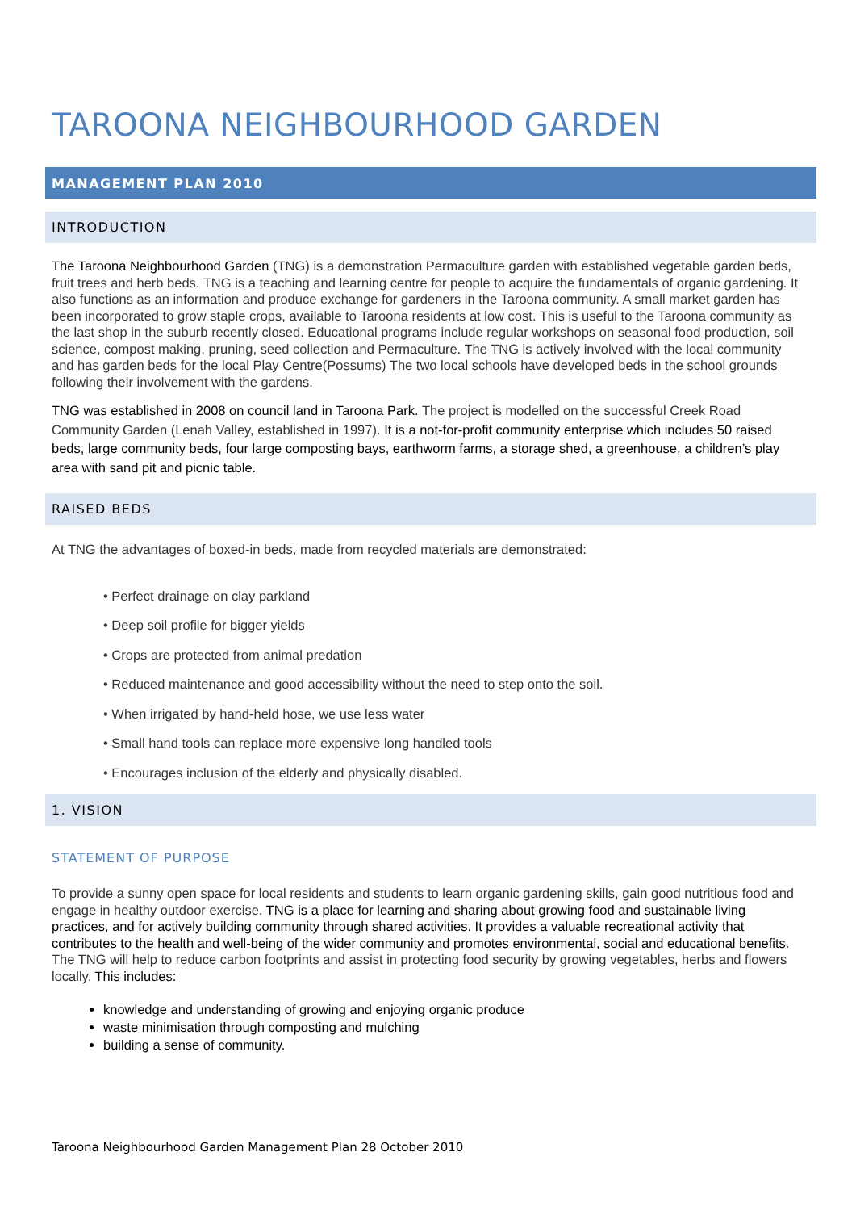TAROONA NEIGHBOURHOOD GARDEN
MANAGEMENT PLAN 2010
INTRODUCTION
The Taroona Neighbourhood Garden (TNG) is a demonstration Permaculture garden with established vegetable garden beds, fruit trees and herb beds. TNG is a teaching and learning centre for people to acquire the fundamentals of organic gardening. It also functions as an information and produce exchange for gardeners in the Taroona community. A small market garden has been incorporated to grow staple crops, available to Taroona residents at low cost. This is useful to the Taroona community as the last shop in the suburb recently closed. Educational programs include regular workshops on seasonal food production, soil science, compost making, pruning, seed collection and Permaculture. The TNG is actively involved with the local community and has garden beds for the local Play Centre(Possums) The two local schools have developed beds in the school grounds following their involvement with the gardens.
TNG was established in 2008 on council land in Taroona Park. The project is modelled on the successful Creek Road Community Garden (Lenah Valley, established in 1997). It is a not-for-profit community enterprise which includes 50 raised beds, large community beds, four large composting bays, earthworm farms, a storage shed, a greenhouse, a children’s play area with sand pit and picnic table.
RAISED BEDS
At TNG the advantages of boxed-in beds, made from recycled materials are demonstrated:
• Perfect drainage on clay parkland
• Deep soil profile for bigger yields
• Crops are protected from animal predation
• Reduced maintenance and good accessibility without the need to step onto the soil.
• When irrigated by hand-held hose, we use less water
• Small hand tools can replace more expensive long handled tools
• Encourages inclusion of the elderly and physically disabled.
1. VISION
STATEMENT OF PURPOSE
To provide a sunny open space for local residents and students to learn organic gardening skills, gain good nutritious food and engage in healthy outdoor exercise. TNG is a place for learning and sharing about growing food and sustainable living practices, and for actively building community through shared activities. It provides a valuable recreational activity that contributes to the health and well-being of the wider community and promotes environmental, social and educational benefits. The TNG will help to reduce carbon footprints and assist in protecting food security by growing vegetables, herbs and flowers locally. This includes:
knowledge and understanding of growing and enjoying organic produce
waste minimisation through composting and mulching
building a sense of community.
Taroona Neighbourhood Garden Management Plan 28 October 2010